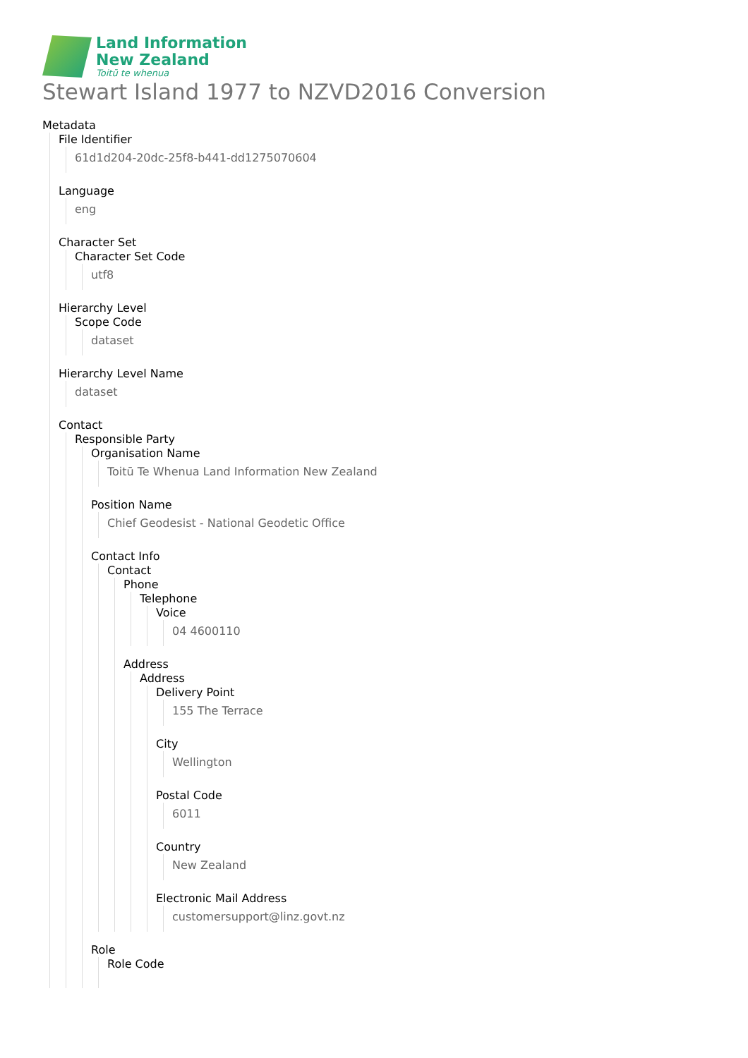Land Information
New Zealand
Toitū te whenua
Stewart Island 1977 to NZVD2016 Conversion
Metadata
File Identifier
61d1d204-20dc-25f8-b441-dd1275070604
Language
eng
Character Set
Character Set Code
utf8
Hierarchy Level
Scope Code
dataset
Hierarchy Level Name
dataset
Contact
Responsible Party
Organisation Name
Toitū Te Whenua Land Information New Zealand
Position Name
Chief Geodesist - National Geodetic Office
Contact Info
Contact
Phone
Telephone
Voice
04 4600110
Address
Address
Delivery Point
155 The Terrace
City
Wellington
Postal Code
6011
Country
New Zealand
Electronic Mail Address
customersupport@linz.govt.nz
Role
Role Code